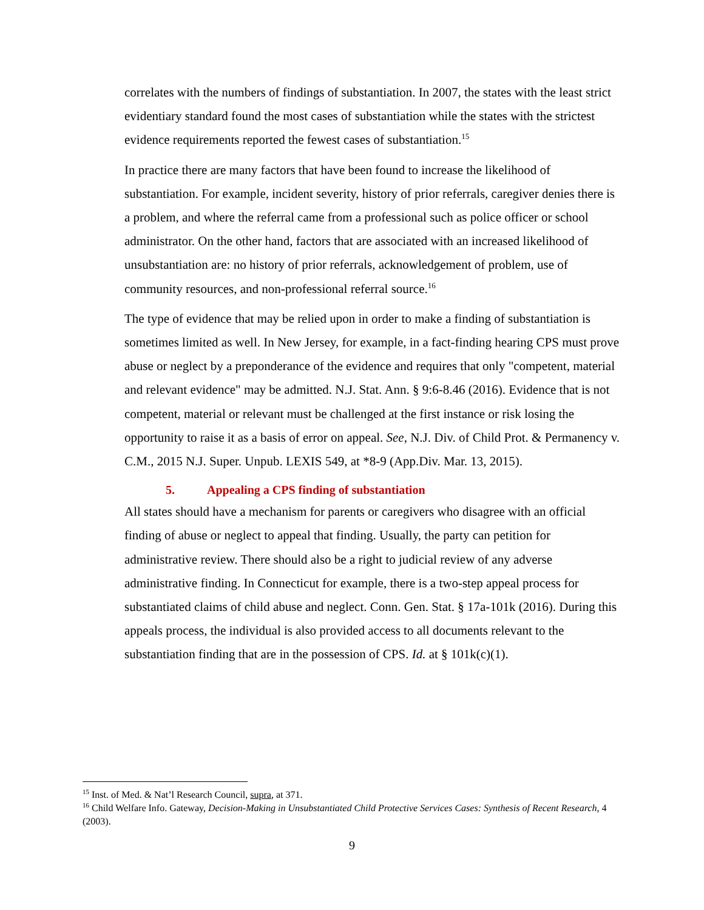correlates with the numbers of findings of substantiation. In 2007, the states with the least strict evidentiary standard found the most cases of substantiation while the states with the strictest evidence requirements reported the fewest cases of substantiation.<sup>15</sup>
In practice there are many factors that have been found to increase the likelihood of substantiation. For example, incident severity, history of prior referrals, caregiver denies there is a problem, and where the referral came from a professional such as police officer or school administrator. On the other hand, factors that are associated with an increased likelihood of unsubstantiation are: no history of prior referrals, acknowledgement of problem, use of community resources, and non-professional referral source.<sup>16</sup>
The type of evidence that may be relied upon in order to make a finding of substantiation is sometimes limited as well. In New Jersey, for example, in a fact-finding hearing CPS must prove abuse or neglect by a preponderance of the evidence and requires that only "competent, material and relevant evidence" may be admitted. N.J. Stat. Ann. § 9:6-8.46 (2016). Evidence that is not competent, material or relevant must be challenged at the first instance or risk losing the opportunity to raise it as a basis of error on appeal. See, N.J. Div. of Child Prot. & Permanency v. C.M., 2015 N.J. Super. Unpub. LEXIS 549, at *8-9 (App.Div. Mar. 13, 2015).
5. Appealing a CPS finding of substantiation
All states should have a mechanism for parents or caregivers who disagree with an official finding of abuse or neglect to appeal that finding. Usually, the party can petition for administrative review. There should also be a right to judicial review of any adverse administrative finding. In Connecticut for example, there is a two-step appeal process for substantiated claims of child abuse and neglect. Conn. Gen. Stat. § 17a-101k (2016). During this appeals process, the individual is also provided access to all documents relevant to the substantiation finding that are in the possession of CPS. Id. at § 101k(c)(1).
<sup>15</sup> Inst. of Med. & Nat’l Research Council, supra, at 371.
<sup>16</sup> Child Welfare Info. Gateway, Decision-Making in Unsubstantiated Child Protective Services Cases: Synthesis of Recent Research, 4 (2003).
9